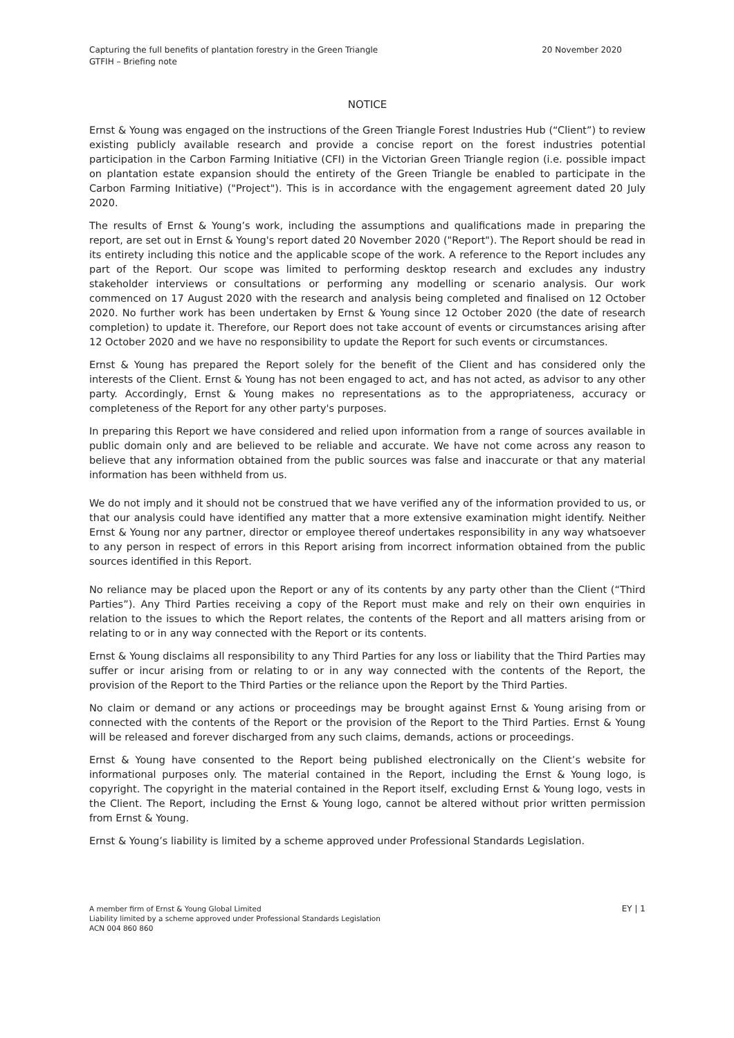Capturing the full benefits of plantation forestry in the Green Triangle
GTFIH – Briefing note
20 November 2020
NOTICE
Ernst & Young was engaged on the instructions of the Green Triangle Forest Industries Hub (“Client”) to review existing publicly available research and provide a concise report on the forest industries potential participation in the Carbon Farming Initiative (CFI) in the Victorian Green Triangle region (i.e. possible impact on plantation estate expansion should the entirety of the Green Triangle be enabled to participate in the Carbon Farming Initiative) ("Project"). This is in accordance with the engagement agreement dated 20 July 2020.
The results of Ernst & Young’s work, including the assumptions and qualifications made in preparing the report, are set out in Ernst & Young's report dated 20 November 2020 ("Report"). The Report should be read in its entirety including this notice and the applicable scope of the work. A reference to the Report includes any part of the Report. Our scope was limited to performing desktop research and excludes any industry stakeholder interviews or consultations or performing any modelling or scenario analysis. Our work commenced on 17 August 2020 with the research and analysis being completed and finalised on 12 October 2020. No further work has been undertaken by Ernst & Young since 12 October 2020 (the date of research completion) to update it. Therefore, our Report does not take account of events or circumstances arising after 12 October 2020 and we have no responsibility to update the Report for such events or circumstances.
Ernst & Young has prepared the Report solely for the benefit of the Client and has considered only the interests of the Client. Ernst & Young has not been engaged to act, and has not acted, as advisor to any other party. Accordingly, Ernst & Young makes no representations as to the appropriateness, accuracy or completeness of the Report for any other party's purposes.
In preparing this Report we have considered and relied upon information from a range of sources available in public domain only and are believed to be reliable and accurate. We have not come across any reason to believe that any information obtained from the public sources was false and inaccurate or that any material information has been withheld from us.
We do not imply and it should not be construed that we have verified any of the information provided to us, or that our analysis could have identified any matter that a more extensive examination might identify. Neither Ernst & Young nor any partner, director or employee thereof undertakes responsibility in any way whatsoever to any person in respect of errors in this Report arising from incorrect information obtained from the public sources identified in this Report.
No reliance may be placed upon the Report or any of its contents by any party other than the Client (“Third Parties”). Any Third Parties receiving a copy of the Report must make and rely on their own enquiries in relation to the issues to which the Report relates, the contents of the Report and all matters arising from or relating to or in any way connected with the Report or its contents.
Ernst & Young disclaims all responsibility to any Third Parties for any loss or liability that the Third Parties may suffer or incur arising from or relating to or in any way connected with the contents of the Report, the provision of the Report to the Third Parties or the reliance upon the Report by the Third Parties.
No claim or demand or any actions or proceedings may be brought against Ernst & Young arising from or connected with the contents of the Report or the provision of the Report to the Third Parties. Ernst & Young will be released and forever discharged from any such claims, demands, actions or proceedings.
Ernst & Young have consented to the Report being published electronically on the Client’s website for informational purposes only. The material contained in the Report, including the Ernst & Young logo, is copyright. The copyright in the material contained in the Report itself, excluding Ernst & Young logo, vests in the Client. The Report, including the Ernst & Young logo, cannot be altered without prior written permission from Ernst & Young.
Ernst & Young’s liability is limited by a scheme approved under Professional Standards Legislation.
A member firm of Ernst & Young Global Limited
Liability limited by a scheme approved under Professional Standards Legislation
ACN 004 860 860
EY | 1